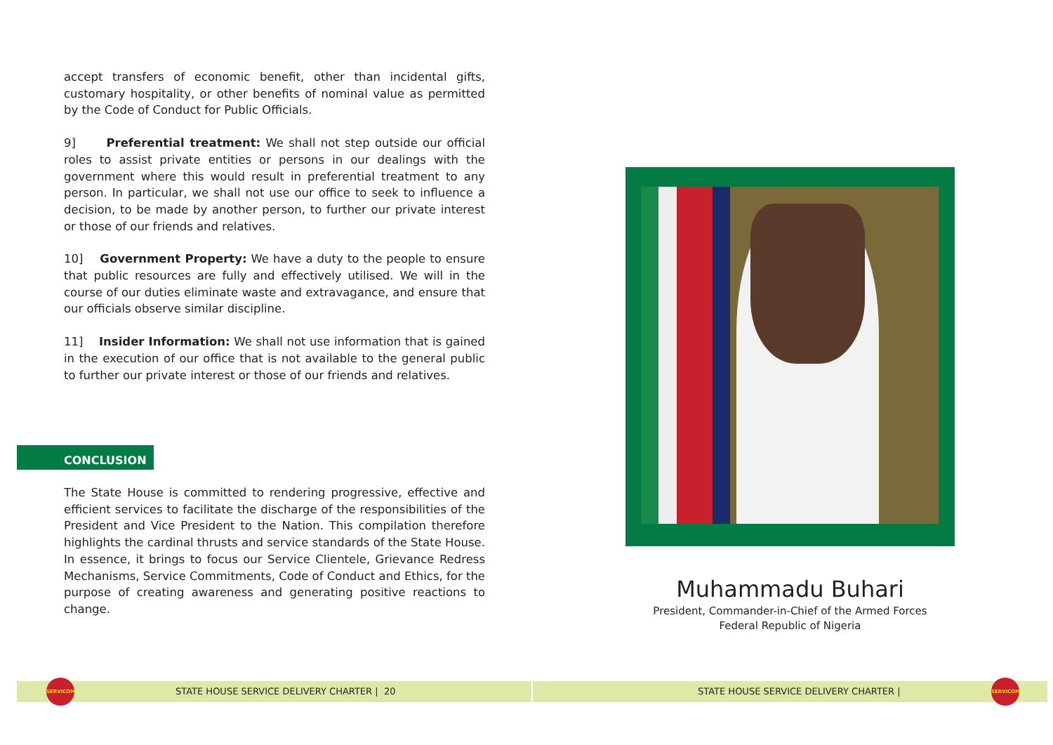accept transfers of economic benefit, other than incidental gifts, customary hospitality, or other benefits of nominal value as permitted by the Code of Conduct for Public Officials.
9] Preferential treatment: We shall not step outside our official roles to assist private entities or persons in our dealings with the government where this would result in preferential treatment to any person. In particular, we shall not use our office to seek to influence a decision, to be made by another person, to further our private interest or those of our friends and relatives.
10] Government Property: We have a duty to the people to ensure that public resources are fully and effectively utilised. We will in the course of our duties eliminate waste and extravagance, and ensure that our officials observe similar discipline.
11] Insider Information: We shall not use information that is gained in the execution of our office that is not available to the general public to further our private interest or those of our friends and relatives.
CONCLUSION
The State House is committed to rendering progressive, effective and efficient services to facilitate the discharge of the responsibilities of the President and Vice President to the Nation. This compilation therefore highlights the cardinal thrusts and service standards of the State House. In essence, it brings to focus our Service Clientele, Grievance Redress Mechanisms, Service Commitments, Code of Conduct and Ethics, for the purpose of creating awareness and generating positive reactions to change.
Muhammadu Buhari
President, Commander-in-Chief of the Armed Forces
Federal Republic of Nigeria
STATE HOUSE SERVICE DELIVERY CHARTER | 20 STATE HOUSE SERVICE DELIVERY CHARTER |
SERVICOM SERVICOM